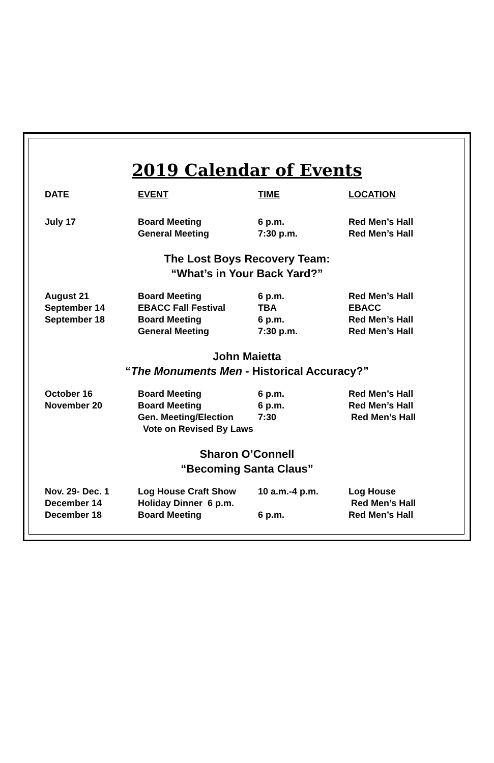2019 Calendar of Events
| DATE | EVENT | TIME | LOCATION |
| --- | --- | --- | --- |
| July 17 | Board Meeting | 6 p.m. | Red Men’s Hall |
| | General Meeting | 7:30 p.m. | Red Men’s Hall |
The Lost Boys Recovery Team:
“What’s in Your Back Yard?”
| August 21 | Board Meeting | 6 p.m. | Red Men’s Hall |
| September 14 | EBACC Fall Festival | TBA | EBACC |
| September 18 | Board Meeting | 6 p.m. | Red Men’s Hall |
| | General Meeting | 7:30 p.m. | Red Men’s Hall |
John Maietta
“The Monuments Men - Historical Accuracy?”
| October 16 | Board Meeting | 6 p.m. | Red Men’s Hall |
| November 20 | Board Meeting | 6 p.m. | Red Men’s Hall |
| | Gen. Meeting/Election | 7:30 | Red Men’s Hall |
| | Vote on Revised By Laws | | |
Sharon O’Connell
“Becoming Santa Claus”
| Nov. 29- Dec. 1 | Log House Craft Show | 10 a.m.-4 p.m. | Log House |
| December 14 | Holiday Dinner 6 p.m. | | Red Men’s Hall |
| December 18 | Board Meeting | 6 p.m. | Red Men’s Hall |